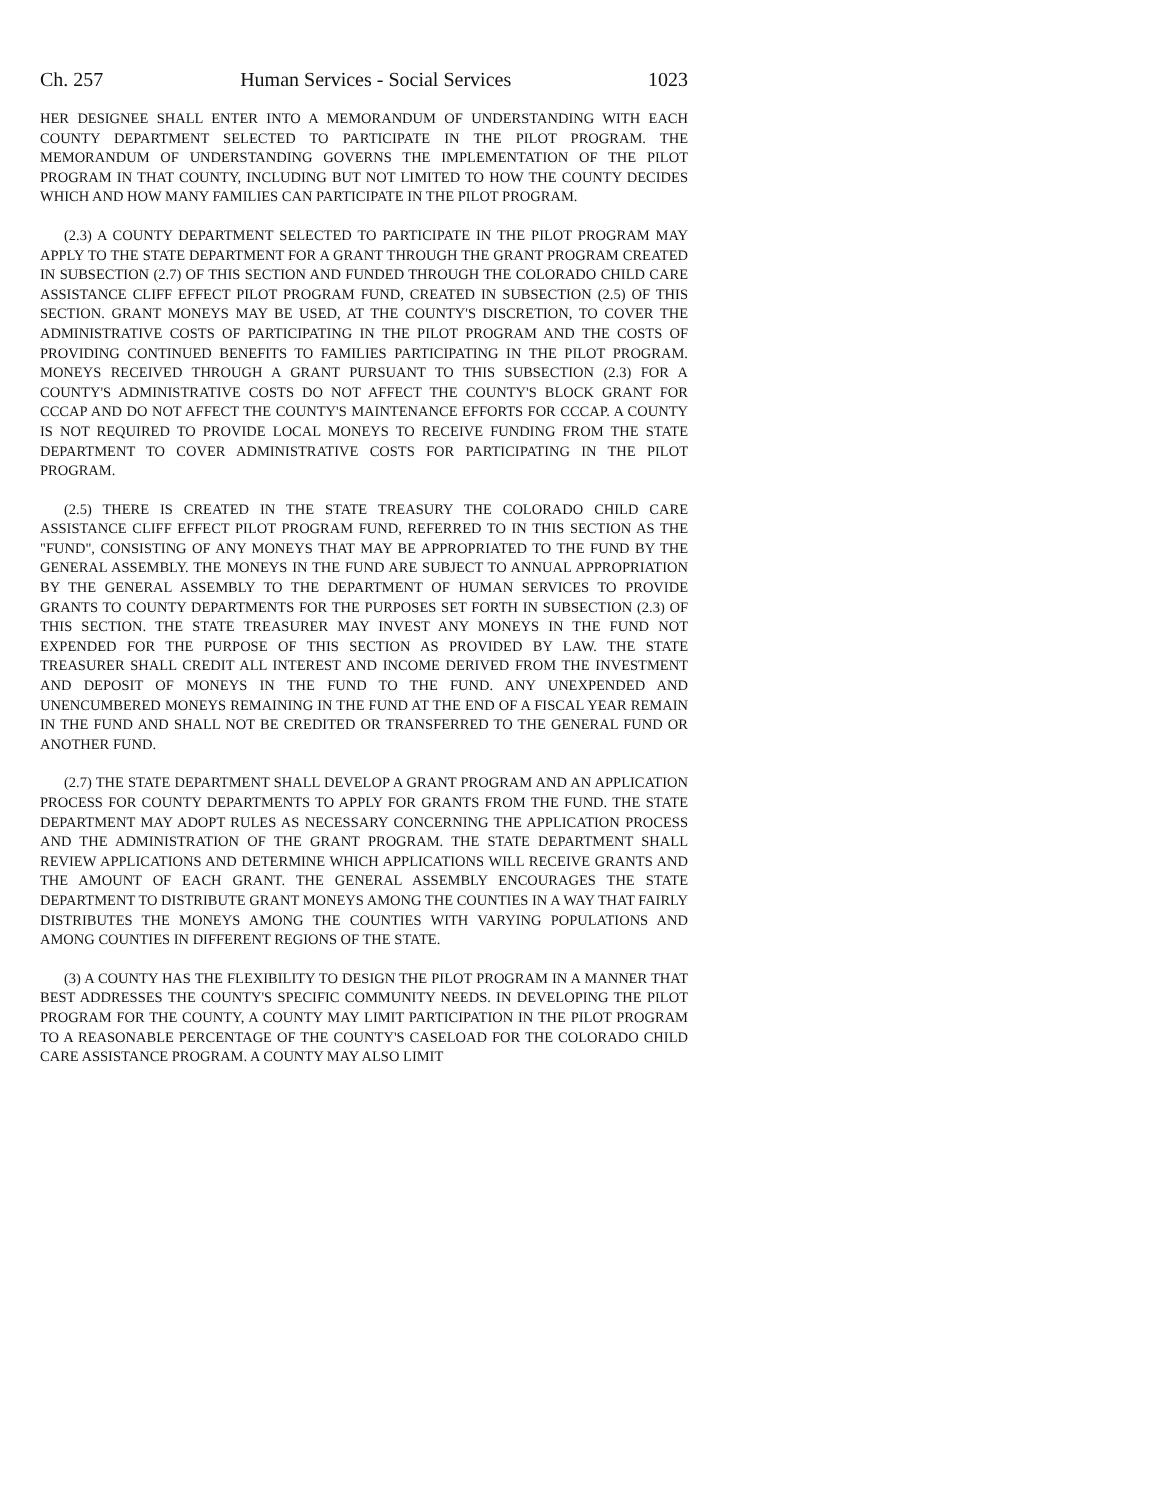Ch. 257 Human Services - Social Services 1023
HER DESIGNEE SHALL ENTER INTO A MEMORANDUM OF UNDERSTANDING WITH EACH COUNTY DEPARTMENT SELECTED TO PARTICIPATE IN THE PILOT PROGRAM. THE MEMORANDUM OF UNDERSTANDING GOVERNS THE IMPLEMENTATION OF THE PILOT PROGRAM IN THAT COUNTY, INCLUDING BUT NOT LIMITED TO HOW THE COUNTY DECIDES WHICH AND HOW MANY FAMILIES CAN PARTICIPATE IN THE PILOT PROGRAM.
(2.3) A COUNTY DEPARTMENT SELECTED TO PARTICIPATE IN THE PILOT PROGRAM MAY APPLY TO THE STATE DEPARTMENT FOR A GRANT THROUGH THE GRANT PROGRAM CREATED IN SUBSECTION (2.7) OF THIS SECTION AND FUNDED THROUGH THE COLORADO CHILD CARE ASSISTANCE CLIFF EFFECT PILOT PROGRAM FUND, CREATED IN SUBSECTION (2.5) OF THIS SECTION. GRANT MONEYS MAY BE USED, AT THE COUNTY'S DISCRETION, TO COVER THE ADMINISTRATIVE COSTS OF PARTICIPATING IN THE PILOT PROGRAM AND THE COSTS OF PROVIDING CONTINUED BENEFITS TO FAMILIES PARTICIPATING IN THE PILOT PROGRAM. MONEYS RECEIVED THROUGH A GRANT PURSUANT TO THIS SUBSECTION (2.3) FOR A COUNTY'S ADMINISTRATIVE COSTS DO NOT AFFECT THE COUNTY'S BLOCK GRANT FOR CCCAP AND DO NOT AFFECT THE COUNTY'S MAINTENANCE EFFORTS FOR CCCAP. A COUNTY IS NOT REQUIRED TO PROVIDE LOCAL MONEYS TO RECEIVE FUNDING FROM THE STATE DEPARTMENT TO COVER ADMINISTRATIVE COSTS FOR PARTICIPATING IN THE PILOT PROGRAM.
(2.5) THERE IS CREATED IN THE STATE TREASURY THE COLORADO CHILD CARE ASSISTANCE CLIFF EFFECT PILOT PROGRAM FUND, REFERRED TO IN THIS SECTION AS THE "FUND", CONSISTING OF ANY MONEYS THAT MAY BE APPROPRIATED TO THE FUND BY THE GENERAL ASSEMBLY. THE MONEYS IN THE FUND ARE SUBJECT TO ANNUAL APPROPRIATION BY THE GENERAL ASSEMBLY TO THE DEPARTMENT OF HUMAN SERVICES TO PROVIDE GRANTS TO COUNTY DEPARTMENTS FOR THE PURPOSES SET FORTH IN SUBSECTION (2.3) OF THIS SECTION. THE STATE TREASURER MAY INVEST ANY MONEYS IN THE FUND NOT EXPENDED FOR THE PURPOSE OF THIS SECTION AS PROVIDED BY LAW. THE STATE TREASURER SHALL CREDIT ALL INTEREST AND INCOME DERIVED FROM THE INVESTMENT AND DEPOSIT OF MONEYS IN THE FUND TO THE FUND. ANY UNEXPENDED AND UNENCUMBERED MONEYS REMAINING IN THE FUND AT THE END OF A FISCAL YEAR REMAIN IN THE FUND AND SHALL NOT BE CREDITED OR TRANSFERRED TO THE GENERAL FUND OR ANOTHER FUND.
(2.7) THE STATE DEPARTMENT SHALL DEVELOP A GRANT PROGRAM AND AN APPLICATION PROCESS FOR COUNTY DEPARTMENTS TO APPLY FOR GRANTS FROM THE FUND. THE STATE DEPARTMENT MAY ADOPT RULES AS NECESSARY CONCERNING THE APPLICATION PROCESS AND THE ADMINISTRATION OF THE GRANT PROGRAM. THE STATE DEPARTMENT SHALL REVIEW APPLICATIONS AND DETERMINE WHICH APPLICATIONS WILL RECEIVE GRANTS AND THE AMOUNT OF EACH GRANT. THE GENERAL ASSEMBLY ENCOURAGES THE STATE DEPARTMENT TO DISTRIBUTE GRANT MONEYS AMONG THE COUNTIES IN A WAY THAT FAIRLY DISTRIBUTES THE MONEYS AMONG THE COUNTIES WITH VARYING POPULATIONS AND AMONG COUNTIES IN DIFFERENT REGIONS OF THE STATE.
(3) A COUNTY HAS THE FLEXIBILITY TO DESIGN THE PILOT PROGRAM IN A MANNER THAT BEST ADDRESSES THE COUNTY'S SPECIFIC COMMUNITY NEEDS. IN DEVELOPING THE PILOT PROGRAM FOR THE COUNTY, A COUNTY MAY LIMIT PARTICIPATION IN THE PILOT PROGRAM TO A REASONABLE PERCENTAGE OF THE COUNTY'S CASELOAD FOR THE COLORADO CHILD CARE ASSISTANCE PROGRAM. A COUNTY MAY ALSO LIMIT